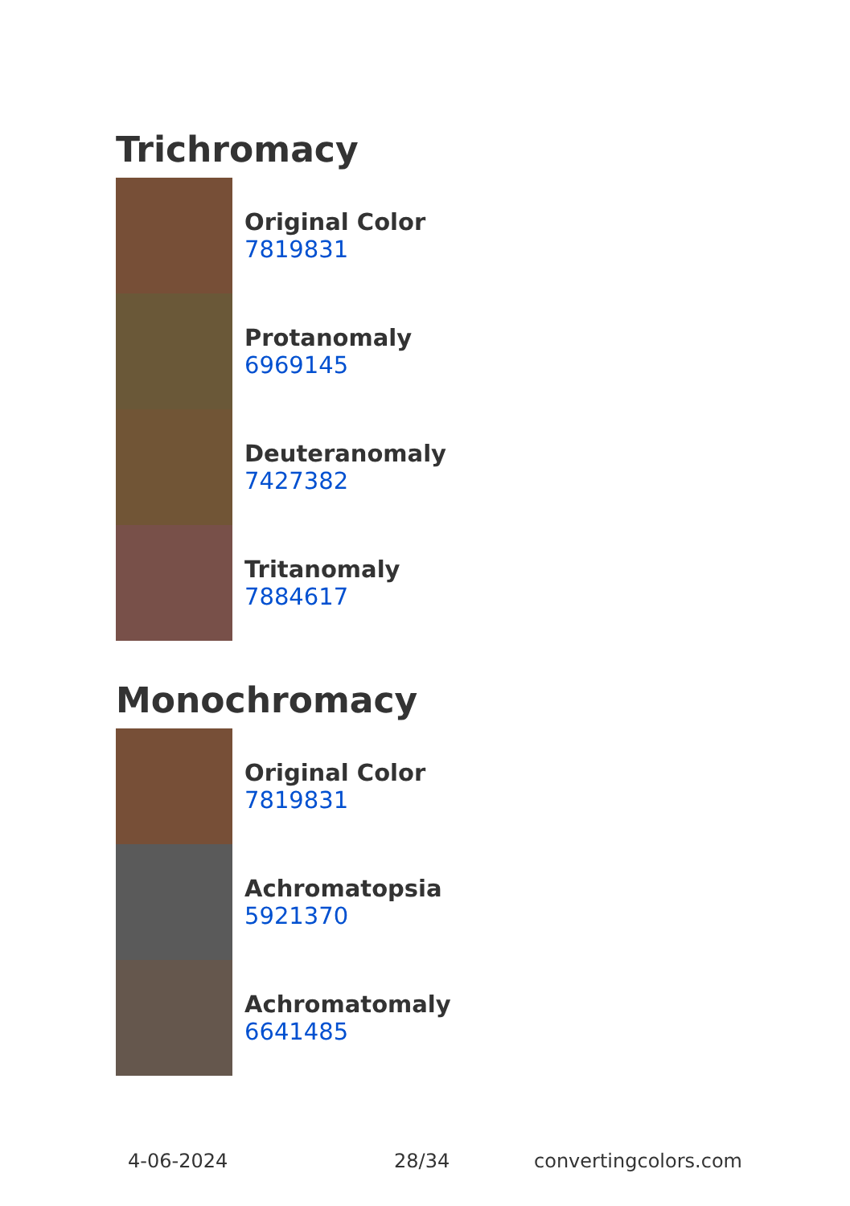Trichromacy
Original Color
7819831
Protanomaly
6969145
Deuteranomaly
7427382
Tritanomaly
7884617
Monochromacy
Original Color
7819831
Achromatopsia
5921370
Achromatomaly
6641485
4-06-2024 28/34 convertingcolors.com